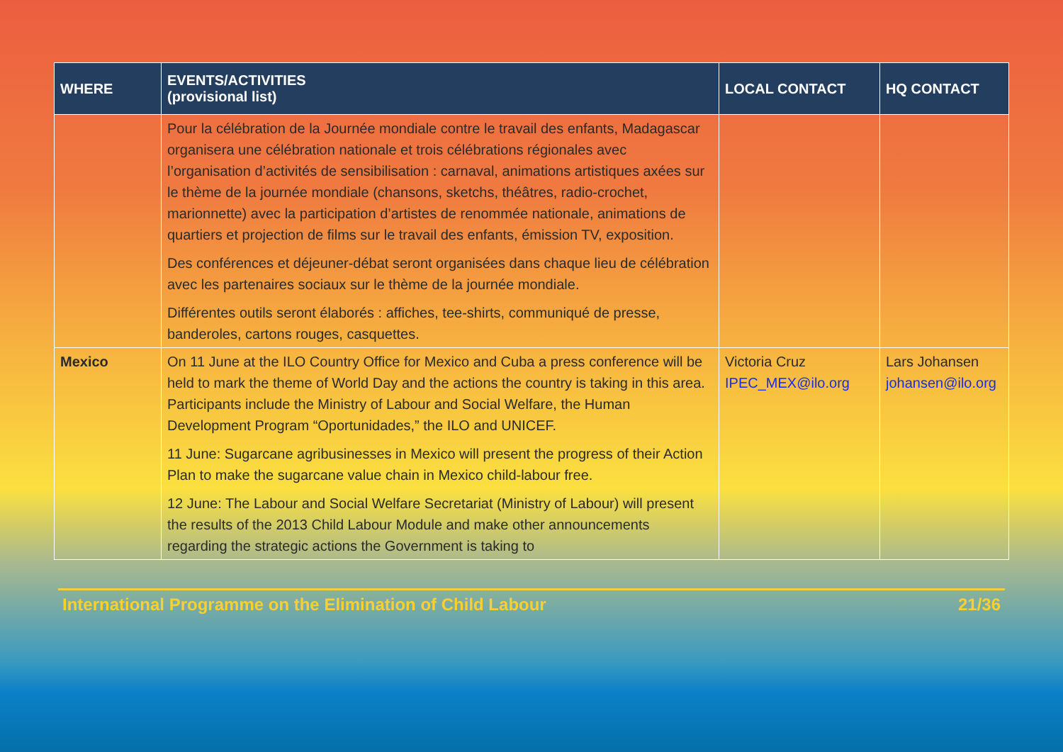| WHERE | EVENTS/ACTIVITIES (provisional list) | LOCAL CONTACT | HQ CONTACT |
| --- | --- | --- | --- |
| | Pour la célébration de la Journée mondiale contre le travail des enfants, Madagascar organisera une célébration nationale et trois célébrations régionales avec l’organisation d’activités de sensibilisation : carnaval, animations artistiques axées sur le thème de la journée mondiale (chansons, sketchs, théâtres, radio-crochet, marionnette) avec la participation d’artistes de renommée nationale, animations de quartiers et projection de films sur le travail des enfants, émission TV, exposition. Des conférences et déjeuner-débat seront organisées dans chaque lieu de célébration avec les partenaires sociaux sur le thème de la journée mondiale. Différentes outils seront élaborés : affiches, tee-shirts, communiqué de presse, banderoles, cartons rouges, casquettes. | | |
| Mexico | On 11 June at the ILO Country Office for Mexico and Cuba a press conference will be held to mark the theme of World Day and the actions the country is taking in this area. Participants include the Ministry of Labour and Social Welfare, the Human Development Program “Oportunidades,” the ILO and UNICEF. 11 June: Sugarcane agribusinesses in Mexico will present the progress of their Action Plan to make the sugarcane value chain in Mexico child-labour free. 12 June: The Labour and Social Welfare Secretariat (Ministry of Labour) will present the results of the 2013 Child Labour Module and make other announcements regarding the strategic actions the Government is taking to | Victoria Cruz IPEC_MEX@ilo.org | Lars Johansen johansen@ilo.org |
International Programme on the Elimination of Child Labour 21/36